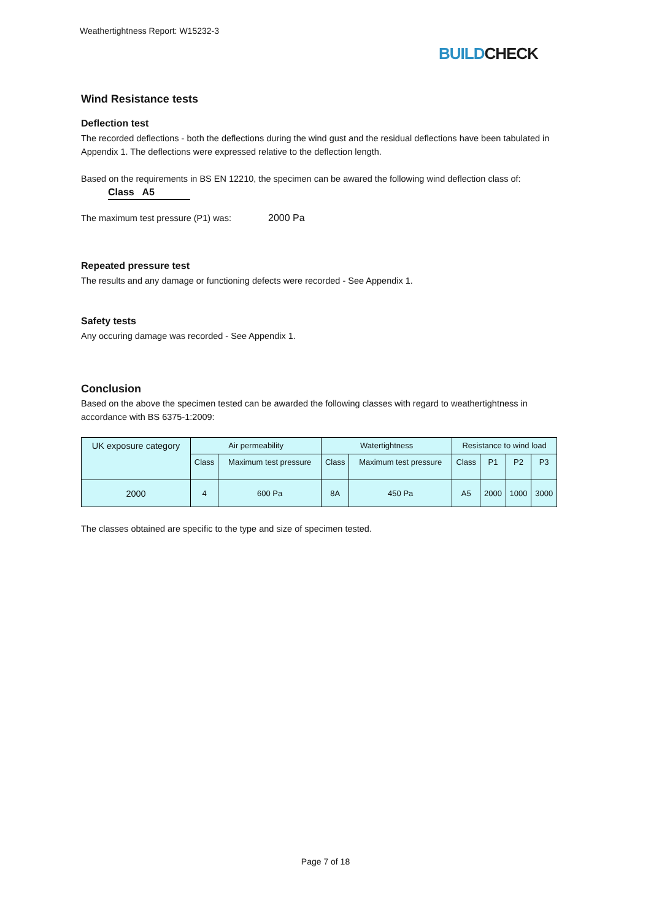Weathertightness Report: W15232-3
BUILDCHECK
Wind Resistance tests
Deflection test
The recorded deflections - both the deflections during the wind gust and the residual deflections have been tabulated in Appendix 1. The deflections were expressed relative to the deflection length.
Based on the requirements in BS EN 12210, the specimen can be awared the following wind deflection class of: Class A5
The maximum test pressure (P1) was: 2000 Pa
Repeated pressure test
The results and any damage or functioning defects were recorded - See Appendix 1.
Safety tests
Any occuring damage was recorded - See Appendix 1.
Conclusion
Based on the above the specimen tested can be awarded the following classes with regard to weathertightness in accordance with BS 6375-1:2009:
| UK exposure category | Air permeability | | Watertightness | | Resistance to wind load | | | |
| --- | --- | --- | --- | --- | --- | --- | --- | --- |
| | Class | Maximum test pressure | Class | Maximum test pressure | Class | P1 | P2 | P3 |
| 2000 | 4 | 600 Pa | 8A | 450 Pa | A5 | 2000 | 1000 | 3000 |
The classes obtained are specific to the type and size of specimen tested.
Page 7 of 18